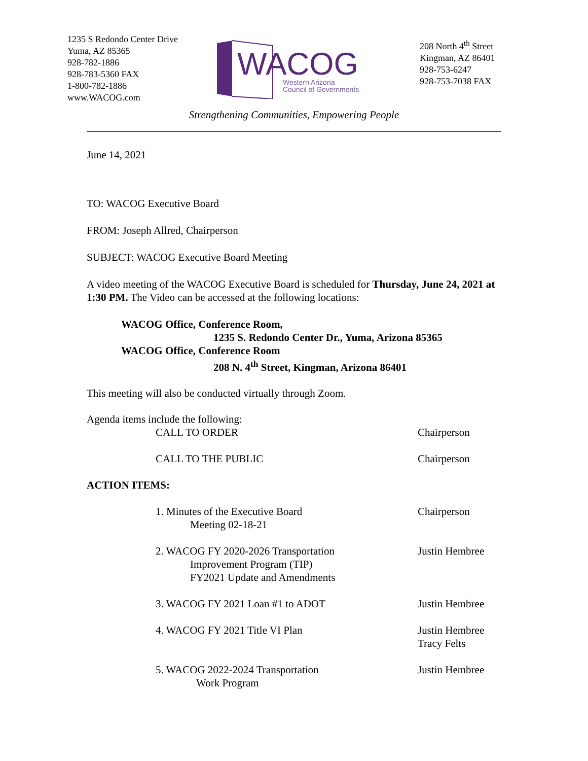1235 S Redondo Center Drive
Yuma, AZ 85365
928-782-1886
928-783-5360 FAX
1-800-782-1886
www.WACOG.com
WACOG
Western Arizona
Council of Governments
208 North 4<sup>th</sup> Street
Kingman, AZ 86401
928-753-6247
928-753-7038 FAX
Strengthening Communities, Empowering People
June 14, 2021
TO: WACOG Executive Board
FROM: Joseph Allred, Chairperson
SUBJECT: WACOG Executive Board Meeting
A video meeting of the WACOG Executive Board is scheduled for Thursday, June 24, 2021 at 1:30 PM. The Video can be accessed at the following locations:
WACOG Office, Conference Room,
1235 S. Redondo Center Dr., Yuma, Arizona 85365
WACOG Office, Conference Room
208 N. 4<sup>th</sup> Street, Kingman, Arizona 86401
This meeting will also be conducted virtually through Zoom.
Agenda items include the following:
CALL TO ORDER Chairperson
CALL TO THE PUBLIC Chairperson
ACTION ITEMS:
1. Minutes of the Executive Board
Meeting 02-18-21
Chairperson
2. WACOG FY 2020-2026 Transportation
Improvement Program (TIP)
FY2021 Update and Amendments
Justin Hembree
3. WACOG FY 2021 Loan #1 to ADOT Justin Hembree
4. WACOG FY 2021 Title VI Plan Justin Hembree
Tracy Felts
5. WACOG 2022-2024 Transportation
Work Program
Justin Hembree